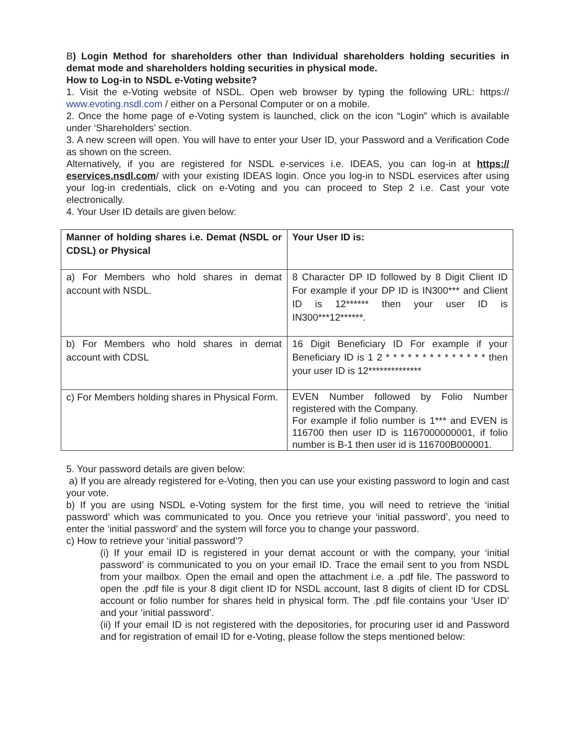B) Login Method for shareholders other than Individual shareholders holding securities in demat mode and shareholders holding securities in physical mode.
How to Log-in to NSDL e-Voting website?
1. Visit the e-Voting website of NSDL. Open web browser by typing the following URL: https:// www.evoting.nsdl.com / either on a Personal Computer or on a mobile.
2. Once the home page of e-Voting system is launched, click on the icon “Login” which is available under ‘Shareholders’ section.
3. A new screen will open. You will have to enter your User ID, your Password and a Verification Code as shown on the screen.
Alternatively, if you are registered for NSDL e-services i.e. IDEAS, you can log-in at https:// eservices.nsdl.com/ with your existing IDEAS login. Once you log-in to NSDL eservices after using your log-in credentials, click on e-Voting and you can proceed to Step 2 i.e. Cast your vote electronically.
4. Your User ID details are given below:
| Manner of holding shares i.e. Demat (NSDL or CDSL) or Physical | Your User ID is: |
| a) For Members who hold shares in demat account with NSDL. | 8 Character DP ID followed by 8 Digit Client ID For example if your DP ID is IN300*** and Client ID is 12****** then your user ID is IN300***12******. |
| b) For Members who hold shares in demat account with CDSL | 16 Digit Beneficiary ID For example if your Beneficiary ID is 1 2 * * * * * * * * * * * * * * then your user ID is 12************** |
| c) For Members holding shares in Physical Form. | EVEN Number followed by Folio Number registered with the Company. For example if folio number is 1*** and EVEN is 116700 then user ID is 1167000000001, if folio number is B-1 then user id is 116700B000001. |
5. Your password details are given below:
a) If you are already registered for e-Voting, then you can use your existing password to login and cast your vote.
b) If you are using NSDL e-Voting system for the first time, you will need to retrieve the ‘initial password’ which was communicated to you. Once you retrieve your ‘initial password’, you need to enter the ‘initial password’ and the system will force you to change your password.
c) How to retrieve your ‘initial password’?
(i) If your email ID is registered in your demat account or with the company, your ‘initial password’ is communicated to you on your email ID. Trace the email sent to you from NSDL from your mailbox. Open the email and open the attachment i.e. a .pdf file. The password to open the .pdf file is your 8 digit client ID for NSDL account, last 8 digits of client ID for CDSL account or folio number for shares held in physical form. The .pdf file contains your ‘User ID’ and your ‘initial password’.
(ii) If your email ID is not registered with the depositories, for procuring user id and Password and for registration of email ID for e-Voting, please follow the steps mentioned below: